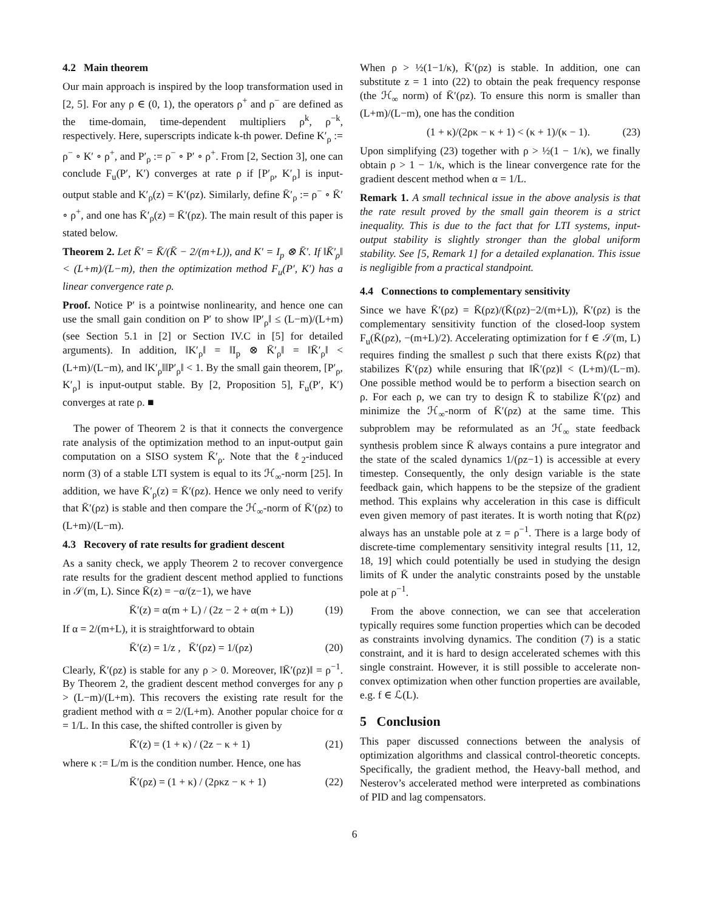4.2 Main theorem
Our main approach is inspired by the loop transformation used in [2, 5]. For any ρ ∈ (0, 1), the operators ρ<sup>+</sup> and ρ<sup>−</sup> are defined as the time-domain, time-dependent multipliers ρ<sup>k</sup>, ρ<sup>−k</sup>, respectively. Here, superscripts indicate k-th power. Define K′<sub>ρ</sub> := ρ<sup>−</sup> ∘ K′ ∘ ρ<sup>+</sup>, and P′<sub>ρ</sub> := ρ<sup>−</sup> ∘ P′ ∘ ρ<sup>+</sup>. From [2, Section 3], one can conclude F<sub>u</sub>(P′, K′) converges at rate ρ if [P′<sub>ρ</sub>, K′<sub>ρ</sub>] is input-output stable and K′<sub>ρ</sub>(z) = K′(ρz). Similarly, define K̄′<sub>ρ</sub> := ρ<sup>−</sup> ∘ K̄′ ∘ ρ<sup>+</sup>, and one has K̄′<sub>ρ</sub>(z) = K̄′(ρz). The main result of this paper is stated below.
Theorem 2. Let K̄′ = K̄/(K̄ − 2/(m+L)), and K′ = I<sub>p</sub> ⊗ K̄′. If ‖K̄′<sub>ρ</sub>‖ < (L+m)/(L−m), then the optimization method F<sub>u</sub>(P′, K′) has a linear convergence rate ρ.
Proof. Notice P′ is a pointwise nonlinearity, and hence one can use the small gain condition on P′ to show ‖P′<sub>ρ</sub>‖ ≤ (L−m)/(L+m) (see Section 5.1 in [2] or Section IV.C in [5] for detailed arguments). In addition, ‖K′<sub>ρ</sub>‖ = ‖I<sub>p</sub> ⊗ K̄′<sub>ρ</sub>‖ = ‖K̄′<sub>ρ</sub>‖ < (L+m)/(L−m), and ‖K′<sub>ρ</sub>‖‖P′<sub>ρ</sub>‖ < 1. By the small gain theorem, [P′<sub>ρ</sub>, K′<sub>ρ</sub>] is input-output stable. By [2, Proposition 5], F<sub>u</sub>(P′, K′) converges at rate ρ. ■
The power of Theorem 2 is that it connects the convergence rate analysis of the optimization method to an input-output gain computation on a SISO system K̄′<sub>ρ</sub>. Note that the ℓ<sub>2</sub>-induced norm (3) of a stable LTI system is equal to its ℋ<sub>∞</sub>-norm [25]. In addition, we have K̄′<sub>ρ</sub>(z) = K̄′(ρz). Hence we only need to verify that K̄′(ρz) is stable and then compare the ℋ<sub>∞</sub>-norm of K̄′(ρz) to (L+m)/(L−m).
4.3 Recovery of rate results for gradient descent
As a sanity check, we apply Theorem 2 to recover convergence rate results for the gradient descent method applied to functions in 𝒮(m, L). Since K̄(z) = −α/(z−1), we have
K̄′(z) = α(m + L) / (2z − 2 + α(m + L)) (19)
If α = 2/(m+L), it is straightforward to obtain
K̄′(z) = 1/z , K̄′(ρz) = 1/(ρz) (20)
Clearly, K̄′(ρz) is stable for any ρ > 0. Moreover, ‖K̄′(ρz)‖ = ρ<sup>−1</sup>. By Theorem 2, the gradient descent method converges for any ρ > (L−m)/(L+m). This recovers the existing rate result for the gradient method with α = 2/(L+m). Another popular choice for α = 1/L. In this case, the shifted controller is given by
K̄′(z) = (1 + κ) / (2z − κ + 1) (21)
where κ := L/m is the condition number. Hence, one has
K̄′(ρz) = (1 + κ) / (2ρκz − κ + 1) (22)
When ρ > ½(1−1/κ), K̄′(ρz) is stable. In addition, one can substitute z = 1 into (22) to obtain the peak frequency response (the ℋ<sub>∞</sub> norm) of K̄′(ρz). To ensure this norm is smaller than (L+m)/(L−m), one has the condition
(1 + κ)/(2ρκ − κ + 1) < (κ + 1)/(κ − 1). (23)
Upon simplifying (23) together with ρ > ½(1 − 1/κ), we finally obtain ρ > 1 − 1/κ, which is the linear convergence rate for the gradient descent method when α = 1/L.
Remark 1. A small technical issue in the above analysis is that the rate result proved by the small gain theorem is a strict inequality. This is due to the fact that for LTI systems, input-output stability is slightly stronger than the global uniform stability. See [5, Remark 1] for a detailed explanation. This issue is negligible from a practical standpoint.
4.4 Connections to complementary sensitivity
Since we have K̄′(ρz) = K̄(ρz)/(K̄(ρz)−2/(m+L)), K̄′(ρz) is the complementary sensitivity function of the closed-loop system F<sub>u</sub>(K̄(ρz), −(m+L)/2). Accelerating optimization for f ∈ 𝒮(m, L) requires finding the smallest ρ such that there exists K̄(ρz) that stabilizes K̄′(ρz) while ensuring that ‖K̄′(ρz)‖ < (L+m)/(L−m). One possible method would be to perform a bisection search on ρ. For each ρ, we can try to design K̄ to stabilize K̄′(ρz) and minimize the ℋ<sub>∞</sub>-norm of K̄′(ρz) at the same time. This subproblem may be reformulated as an ℋ<sub>∞</sub> state feedback synthesis problem since K̄ always contains a pure integrator and the state of the scaled dynamics 1/(ρz−1) is accessible at every timestep. Consequently, the only design variable is the state feedback gain, which happens to be the stepsize of the gradient method. This explains why acceleration in this case is difficult even given memory of past iterates. It is worth noting that K̄(ρz) always has an unstable pole at z = ρ<sup>−1</sup>. There is a large body of discrete-time complementary sensitivity integral results [11, 12, 18, 19] which could potentially be used in studying the design limits of K̄ under the analytic constraints posed by the unstable pole at ρ<sup>−1</sup>.
From the above connection, we can see that acceleration typically requires some function properties which can be decoded as constraints involving dynamics. The condition (7) is a static constraint, and it is hard to design accelerated schemes with this single constraint. However, it is still possible to accelerate non-convex optimization when other function properties are available, e.g. f ∈ ℒ(L).
5 Conclusion
This paper discussed connections between the analysis of optimization algorithms and classical control-theoretic concepts. Specifically, the gradient method, the Heavy-ball method, and Nesterov’s accelerated method were interpreted as combinations of PID and lag compensators.
6